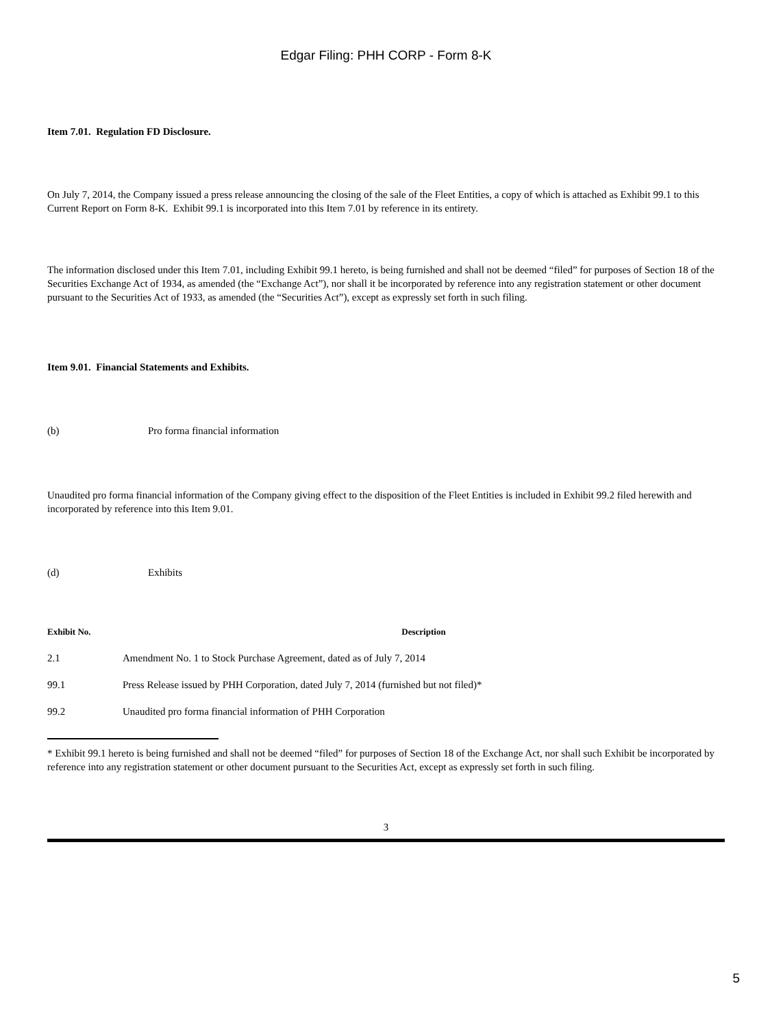Edgar Filing: PHH CORP - Form 8-K
Item 7.01. Regulation FD Disclosure.
On July 7, 2014, the Company issued a press release announcing the closing of the sale of the Fleet Entities, a copy of which is attached as Exhibit 99.1 to this Current Report on Form 8-K. Exhibit 99.1 is incorporated into this Item 7.01 by reference in its entirety.
The information disclosed under this Item 7.01, including Exhibit 99.1 hereto, is being furnished and shall not be deemed “filed” for purposes of Section 18 of the Securities Exchange Act of 1934, as amended (the “Exchange Act”), nor shall it be incorporated by reference into any registration statement or other document pursuant to the Securities Act of 1933, as amended (the “Securities Act”), except as expressly set forth in such filing.
Item 9.01. Financial Statements and Exhibits.
| (b) | Pro forma financial information |
Unaudited pro forma financial information of the Company giving effect to the disposition of the Fleet Entities is included in Exhibit 99.2 filed herewith and incorporated by reference into this Item 9.01.
| (d) | Exhibits |
| Exhibit No. | Description |
| --- | --- |
| 2.1 | Amendment No. 1 to Stock Purchase Agreement, dated as of July 7, 2014 |
| 99.1 | Press Release issued by PHH Corporation, dated July 7, 2014 (furnished but not filed)* |
| 99.2 | Unaudited pro forma financial information of PHH Corporation |
* Exhibit 99.1 hereto is being furnished and shall not be deemed “filed” for purposes of Section 18 of the Exchange Act, nor shall such Exhibit be incorporated by reference into any registration statement or other document pursuant to the Securities Act, except as expressly set forth in such filing.
3
5